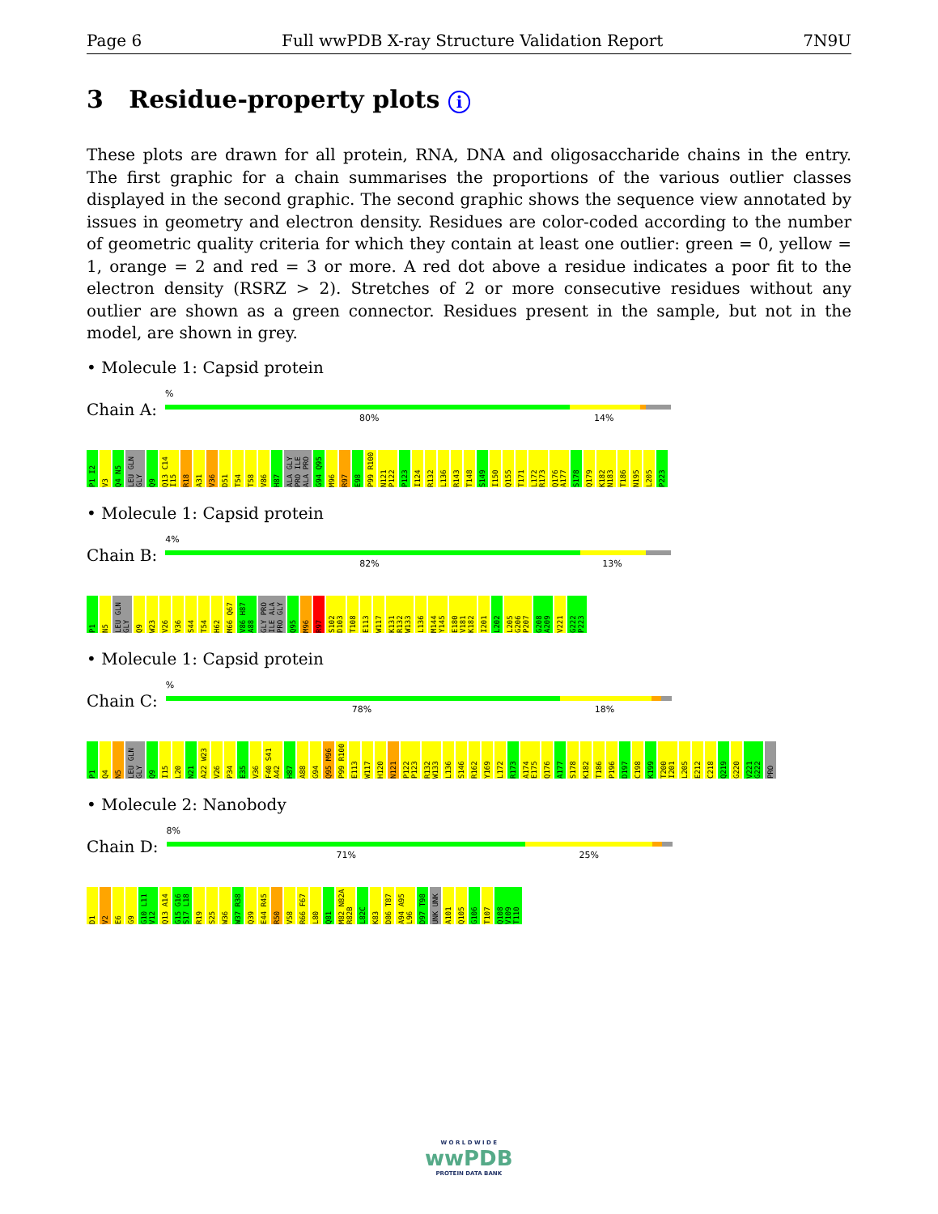Page 6 Full wwPDB X-ray Structure Validation Report 7N9U
3 Residue-property plots i
These plots are drawn for all protein, RNA, DNA and oligosaccharide chains in the entry. The first graphic for a chain summarises the proportions of the various outlier classes displayed in the second graphic. The second graphic shows the sequence view annotated by issues in geometry and electron density. Residues are color-coded according to the number of geometric quality criteria for which they contain at least one outlier: green = 0, yellow = 1, orange = 2 and red = 3 or more. A red dot above a residue indicates a poor fit to the electron density (RSRZ > 2). Stretches of 2 or more consecutive residues without any outlier are shown as a green connector. Residues present in the sample, but not in the model, are shown in grey.
• Molecule 1: Capsid protein
Chain A:
%
80% 14%
P1 I2 V3 Q4 N5 LEU GLN GLY Q9 Q13 C14 I15 R18 A31 V36 D51 T54 T58 V86 H87 ALA GLY PRO ILE ALA PRO G94 Q95 M96 R97 E98 P99 R100 N121 P122 P123 I124 R132 L136 R143 T148 S149 I150 Q155 T171 L172 R173 Q176 A177 S178 Q179 K182 N183 T186 N195 L205 P223
• Molecule 1: Capsid protein
Chain B:
4%
82% 13%
P1 N5 LEU GLN GLY Q9 W23 V26 V36 S44 T54 H62 M66 Q67 V86 H87 A88 GLY PRO ILE ALA PRO GLY Q95 M96 R97 S102 D103 T108 E113 W117 K131 R132 W133 L136 M144 Y145 E180 V181 K182 I201 L202 L205 G206 P207 G208 A209 V221 G222 P223
• Molecule 1: Capsid protein
Chain C:
%
78% 18%
P1 Q4 N5 LEU GLN GLY Q9 I15 L20 N21 A22 W23 V26 P34 E35 V36 F40 S41 A42 H87 A88 G94 Q95 M96 P99 R100 E113 W117 H120 N121 P122 P123 R132 W133 L136 S146 R162 Y169 L172 R173 A174 E175 Q176 A177 S178 K182 T186 P196 D197 C198 K199 T200 I201 L205 E212 C218 Q219 G220 V221 G222 PRO
• Molecule 2: Nanobody
Chain D:
8%
71% 25%
D1 V2 E6 G9 G10 L11 V12 Q13 A14 G15 G16 S17 L18 R19 S25 W36 W37 R38 Q39 E44 R45 R50 V58 R66 F67 L80 Q81 M82 N82A R82B L82C K83 D86 T87 A94 A95 L96 D97 T98 UNK UNK A101 Q105 G106 T107 Q108 V109 T110
W O R L D W I D E
wwPDB
PROTEIN DATA BANK